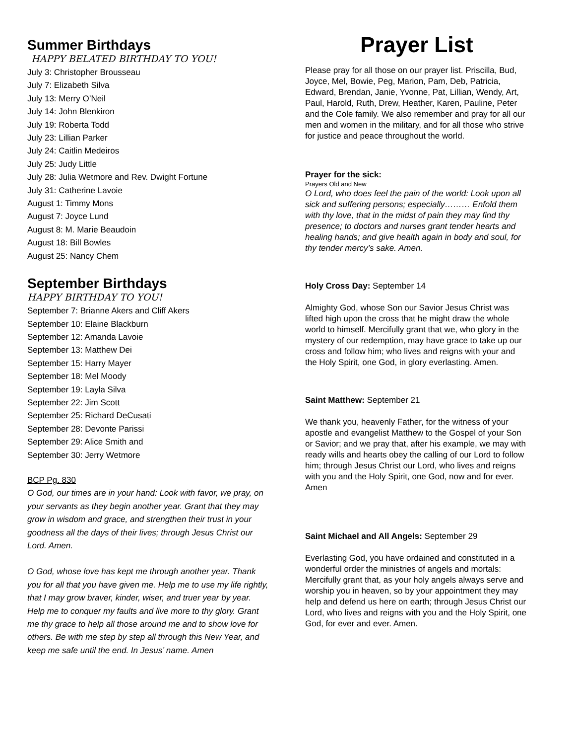Summer Birthdays
HAPPY BELATED BIRTHDAY TO YOU!
July 3: Christopher Brousseau
July 7: Elizabeth Silva
July 13: Merry O’Neil
July 14: John Blenkiron
July 19: Roberta Todd
July 23: Lillian Parker
July 24: Caitlin Medeiros
July 25: Judy Little
July 28: Julia Wetmore and Rev. Dwight Fortune
July 31: Catherine Lavoie
August 1: Timmy Mons
August 7: Joyce Lund
August 8: M. Marie Beaudoin
August 18: Bill Bowles
August 25: Nancy Chem
September Birthdays
HAPPY BIRTHDAY TO YOU!
September 7: Brianne Akers and Cliff Akers
September 10: Elaine Blackburn
September 12: Amanda Lavoie
September 13: Matthew Dei
September 15: Harry Mayer
September 18: Mel Moody
September 19: Layla Silva
September 22: Jim Scott
September 25: Richard DeCusati
September 28: Devonte Parissi
September 29: Alice Smith and
September 30: Jerry Wetmore
BCP Pg. 830
O God, our times are in your hand: Look with favor, we pray, on your servants as they begin another year. Grant that they may grow in wisdom and grace, and strengthen their trust in your goodness all the days of their lives; through Jesus Christ our Lord. Amen.
O God, whose love has kept me through another year. Thank you for all that you have given me. Help me to use my life rightly, that I may grow braver, kinder, wiser, and truer year by year. Help me to conquer my faults and live more to thy glory. Grant me thy grace to help all those around me and to show love for others. Be with me step by step all through this New Year, and keep me safe until the end. In Jesus’ name. Amen
Prayer List
Please pray for all those on our prayer list. Priscilla, Bud, Joyce, Mel, Bowie, Peg, Marion, Pam, Deb, Patricia, Edward, Brendan, Janie, Yvonne, Pat, Lillian, Wendy, Art, Paul, Harold, Ruth, Drew, Heather, Karen, Pauline, Peter and the Cole family. We also remember and pray for all our men and women in the military, and for all those who strive for justice and peace throughout the world.
Prayer for the sick:
Prayers Old and New
O Lord, who does feel the pain of the world: Look upon all sick and suffering persons; especially……… Enfold them with thy love, that in the midst of pain they may find thy presence; to doctors and nurses grant tender hearts and healing hands; and give health again in body and soul, for thy tender mercy’s sake. Amen.
Holy Cross Day: September 14
Almighty God, whose Son our Savior Jesus Christ was lifted high upon the cross that he might draw the whole world to himself. Mercifully grant that we, who glory in the mystery of our redemption, may have grace to take up our cross and follow him; who lives and reigns with your and the Holy Spirit, one God, in glory everlasting. Amen.
Saint Matthew: September 21
We thank you, heavenly Father, for the witness of your apostle and evangelist Matthew to the Gospel of your Son or Savior; and we pray that, after his example, we may with ready wills and hearts obey the calling of our Lord to follow him; through Jesus Christ our Lord, who lives and reigns with you and the Holy Spirit, one God, now and for ever. Amen
Saint Michael and All Angels: September 29
Everlasting God, you have ordained and constituted in a wonderful order the ministries of angels and mortals: Mercifully grant that, as your holy angels always serve and worship you in heaven, so by your appointment they may help and defend us here on earth; through Jesus Christ our Lord, who lives and reigns with you and the Holy Spirit, one God, for ever and ever. Amen.